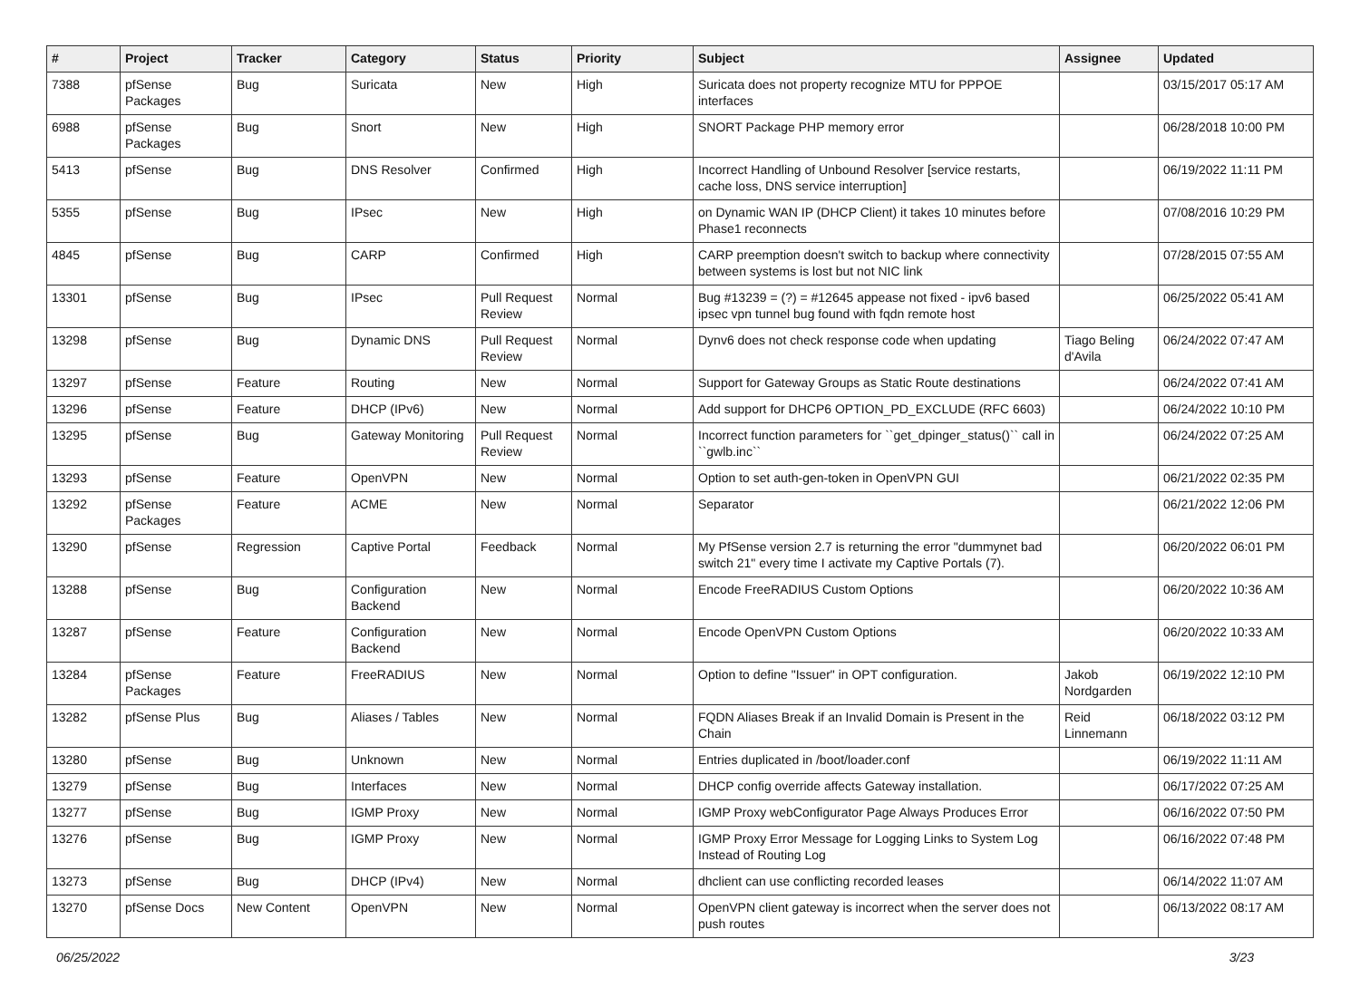| # | Project | Tracker | Category | Status | Priority | Subject | Assignee | Updated |
| --- | --- | --- | --- | --- | --- | --- | --- | --- |
| 7388 | pfSense Packages | Bug | Suricata | New | High | Suricata does not property recognize MTU for PPPOE interfaces | | 03/15/2017 05:17 AM |
| 6988 | pfSense Packages | Bug | Snort | New | High | SNORT Package PHP memory error | | 06/28/2018 10:00 PM |
| 5413 | pfSense | Bug | DNS Resolver | Confirmed | High | Incorrect Handling of Unbound Resolver [service restarts, cache loss, DNS service interruption] | | 06/19/2022 11:11 PM |
| 5355 | pfSense | Bug | IPsec | New | High | on Dynamic WAN IP (DHCP Client) it takes 10 minutes before Phase1 reconnects | | 07/08/2016 10:29 PM |
| 4845 | pfSense | Bug | CARP | Confirmed | High | CARP preemption doesn't switch to backup where connectivity between systems is lost but not NIC link | | 07/28/2015 07:55 AM |
| 13301 | pfSense | Bug | IPsec | Pull Request Review | Normal | Bug #13239 = (?) = #12645 appease not fixed - ipv6 based ipsec vpn tunnel bug found with fqdn remote host | | 06/25/2022 05:41 AM |
| 13298 | pfSense | Bug | Dynamic DNS | Pull Request Review | Normal | Dynv6 does not check response code when updating | Tiago Beling d'Avila | 06/24/2022 07:47 AM |
| 13297 | pfSense | Feature | Routing | New | Normal | Support for Gateway Groups as Static Route destinations | | 06/24/2022 07:41 AM |
| 13296 | pfSense | Feature | DHCP (IPv6) | New | Normal | Add support for DHCP6 OPTION_PD_EXCLUDE (RFC 6603) | | 06/24/2022 10:10 PM |
| 13295 | pfSense | Bug | Gateway Monitoring | Pull Request Review | Normal | Incorrect function parameters for ``get_dpinger_status()`` call in ``gwlb.inc`` | | 06/24/2022 07:25 AM |
| 13293 | pfSense | Feature | OpenVPN | New | Normal | Option to set auth-gen-token in OpenVPN GUI | | 06/21/2022 02:35 PM |
| 13292 | pfSense Packages | Feature | ACME | New | Normal | Separator | | 06/21/2022 12:06 PM |
| 13290 | pfSense | Regression | Captive Portal | Feedback | Normal | My PfSense version 2.7 is returning the error "dummynet bad switch 21" every time I activate my Captive Portals (7). | | 06/20/2022 06:01 PM |
| 13288 | pfSense | Bug | Configuration Backend | New | Normal | Encode FreeRADIUS Custom Options | | 06/20/2022 10:36 AM |
| 13287 | pfSense | Feature | Configuration Backend | New | Normal | Encode OpenVPN Custom Options | | 06/20/2022 10:33 AM |
| 13284 | pfSense Packages | Feature | FreeRADIUS | New | Normal | Option to define "Issuer" in OPT configuration. | Jakob Nordgarden | 06/19/2022 12:10 PM |
| 13282 | pfSense Plus | Bug | Aliases / Tables | New | Normal | FQDN Aliases Break if an Invalid Domain is Present in the Chain | Reid Linnemann | 06/18/2022 03:12 PM |
| 13280 | pfSense | Bug | Unknown | New | Normal | Entries duplicated in /boot/loader.conf | | 06/19/2022 11:11 AM |
| 13279 | pfSense | Bug | Interfaces | New | Normal | DHCP config override affects Gateway installation. | | 06/17/2022 07:25 AM |
| 13277 | pfSense | Bug | IGMP Proxy | New | Normal | IGMP Proxy webConfigurator Page Always Produces Error | | 06/16/2022 07:50 PM |
| 13276 | pfSense | Bug | IGMP Proxy | New | Normal | IGMP Proxy Error Message for Logging Links to System Log Instead of Routing Log | | 06/16/2022 07:48 PM |
| 13273 | pfSense | Bug | DHCP (IPv4) | New | Normal | dhclient can use conflicting recorded leases | | 06/14/2022 11:07 AM |
| 13270 | pfSense Docs | New Content | OpenVPN | New | Normal | OpenVPN client gateway is incorrect when the server does not push routes | | 06/13/2022 08:17 AM |
06/25/2022 3/23